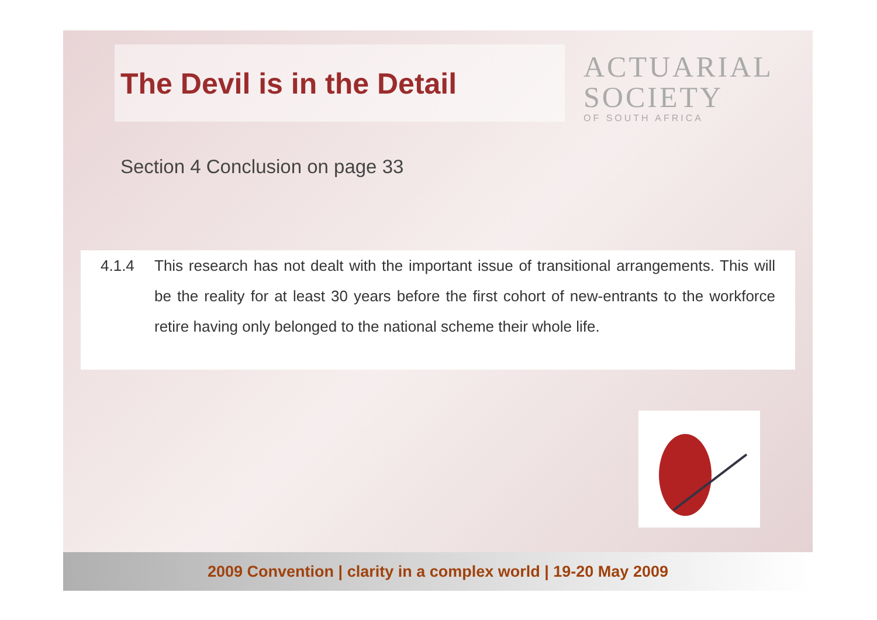The Devil is in the Detail
ACTUARIAL
SOCIETY
OF SOUTH AFRICA
Section 4 Conclusion on page 33
4.1.4
This research has not dealt with the important issue of transitional arrangements. This will be the reality for at least 30 years before the first cohort of new-entrants to the workforce retire having only belonged to the national scheme their whole life.
2009 Convention | clarity in a complex world | 19-20 May 2009